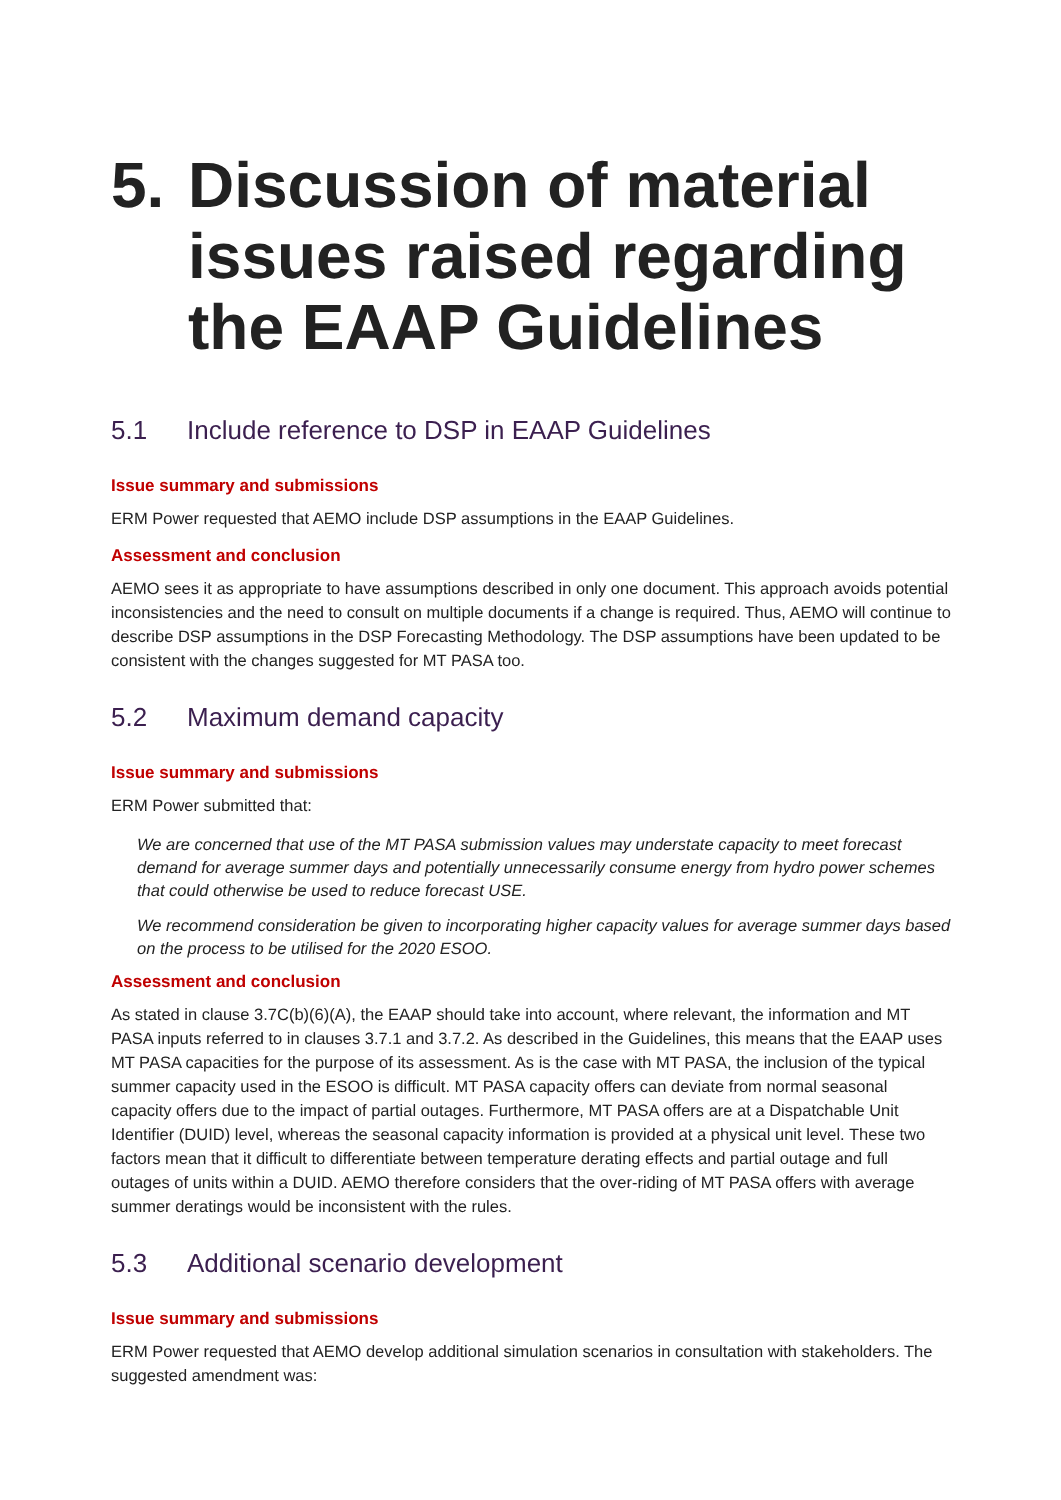5. Discussion of material issues raised regarding the EAAP Guidelines
5.1 Include reference to DSP in EAAP Guidelines
Issue summary and submissions
ERM Power requested that AEMO include DSP assumptions in the EAAP Guidelines.
Assessment and conclusion
AEMO sees it as appropriate to have assumptions described in only one document. This approach avoids potential inconsistencies and the need to consult on multiple documents if a change is required. Thus, AEMO will continue to describe DSP assumptions in the DSP Forecasting Methodology. The DSP assumptions have been updated to be consistent with the changes suggested for MT PASA too.
5.2 Maximum demand capacity
Issue summary and submissions
ERM Power submitted that:
We are concerned that use of the MT PASA submission values may understate capacity to meet forecast demand for average summer days and potentially unnecessarily consume energy from hydro power schemes that could otherwise be used to reduce forecast USE.
We recommend consideration be given to incorporating higher capacity values for average summer days based on the process to be utilised for the 2020 ESOO.
Assessment and conclusion
As stated in clause 3.7C(b)(6)(A), the EAAP should take into account, where relevant, the information and MT PASA inputs referred to in clauses 3.7.1 and 3.7.2. As described in the Guidelines, this means that the EAAP uses MT PASA capacities for the purpose of its assessment. As is the case with MT PASA, the inclusion of the typical summer capacity used in the ESOO is difficult. MT PASA capacity offers can deviate from normal seasonal capacity offers due to the impact of partial outages. Furthermore, MT PASA offers are at a Dispatchable Unit Identifier (DUID) level, whereas the seasonal capacity information is provided at a physical unit level. These two factors mean that it difficult to differentiate between temperature derating effects and partial outage and full outages of units within a DUID. AEMO therefore considers that the over-riding of MT PASA offers with average summer deratings would be inconsistent with the rules.
5.3 Additional scenario development
Issue summary and submissions
ERM Power requested that AEMO develop additional simulation scenarios in consultation with stakeholders. The suggested amendment was: